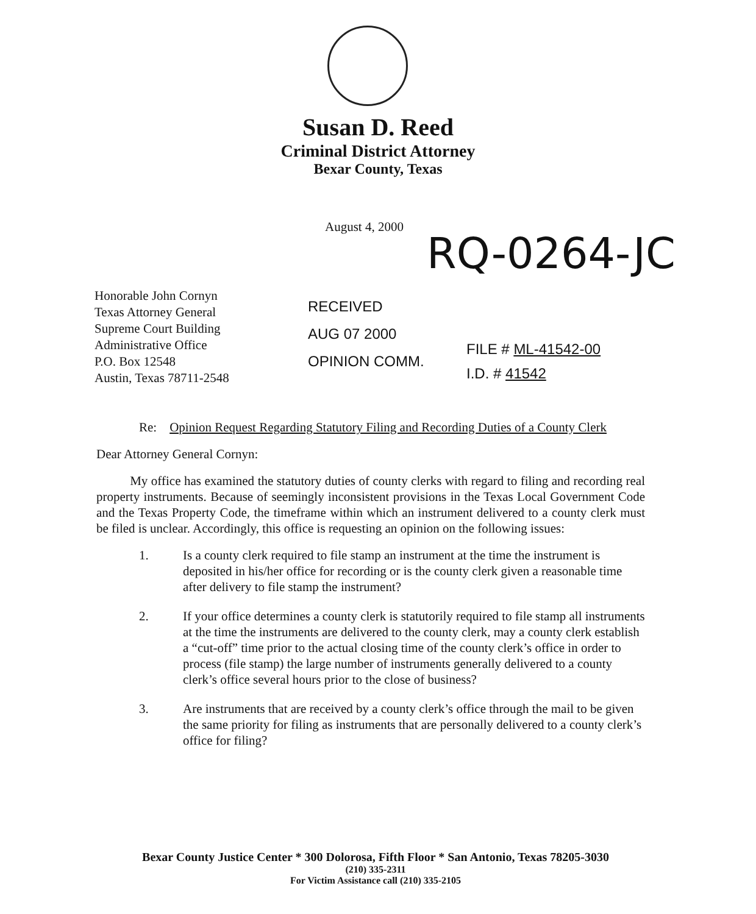Susan D. Reed
Criminal District Attorney
Bexar County, Texas
August 4, 2000
RQ-0264-JC
Honorable John Cornyn
Texas Attorney General
Supreme Court Building
Administrative Office
P.O. Box 12548
Austin, Texas 78711-2548
RECEIVED
AUG 07 2000
OPINION COMM.
FILE # ML-41542-00
I.D. # 41542
Re: Opinion Request Regarding Statutory Filing and Recording Duties of a County Clerk
Dear Attorney General Cornyn:
My office has examined the statutory duties of county clerks with regard to filing and recording real property instruments. Because of seemingly inconsistent provisions in the Texas Local Government Code and the Texas Property Code, the timeframe within which an instrument delivered to a county clerk must be filed is unclear. Accordingly, this office is requesting an opinion on the following issues:
1. Is a county clerk required to file stamp an instrument at the time the instrument is deposited in his/her office for recording or is the county clerk given a reasonable time after delivery to file stamp the instrument?
2. If your office determines a county clerk is statutorily required to file stamp all instruments at the time the instruments are delivered to the county clerk, may a county clerk establish a “cut-off” time prior to the actual closing time of the county clerk’s office in order to process (file stamp) the large number of instruments generally delivered to a county clerk’s office several hours prior to the close of business?
3. Are instruments that are received by a county clerk’s office through the mail to be given the same priority for filing as instruments that are personally delivered to a county clerk’s office for filing?
Bexar County Justice Center * 300 Dolorosa, Fifth Floor * San Antonio, Texas 78205-3030
(210) 335-2311
For Victim Assistance call (210) 335-2105